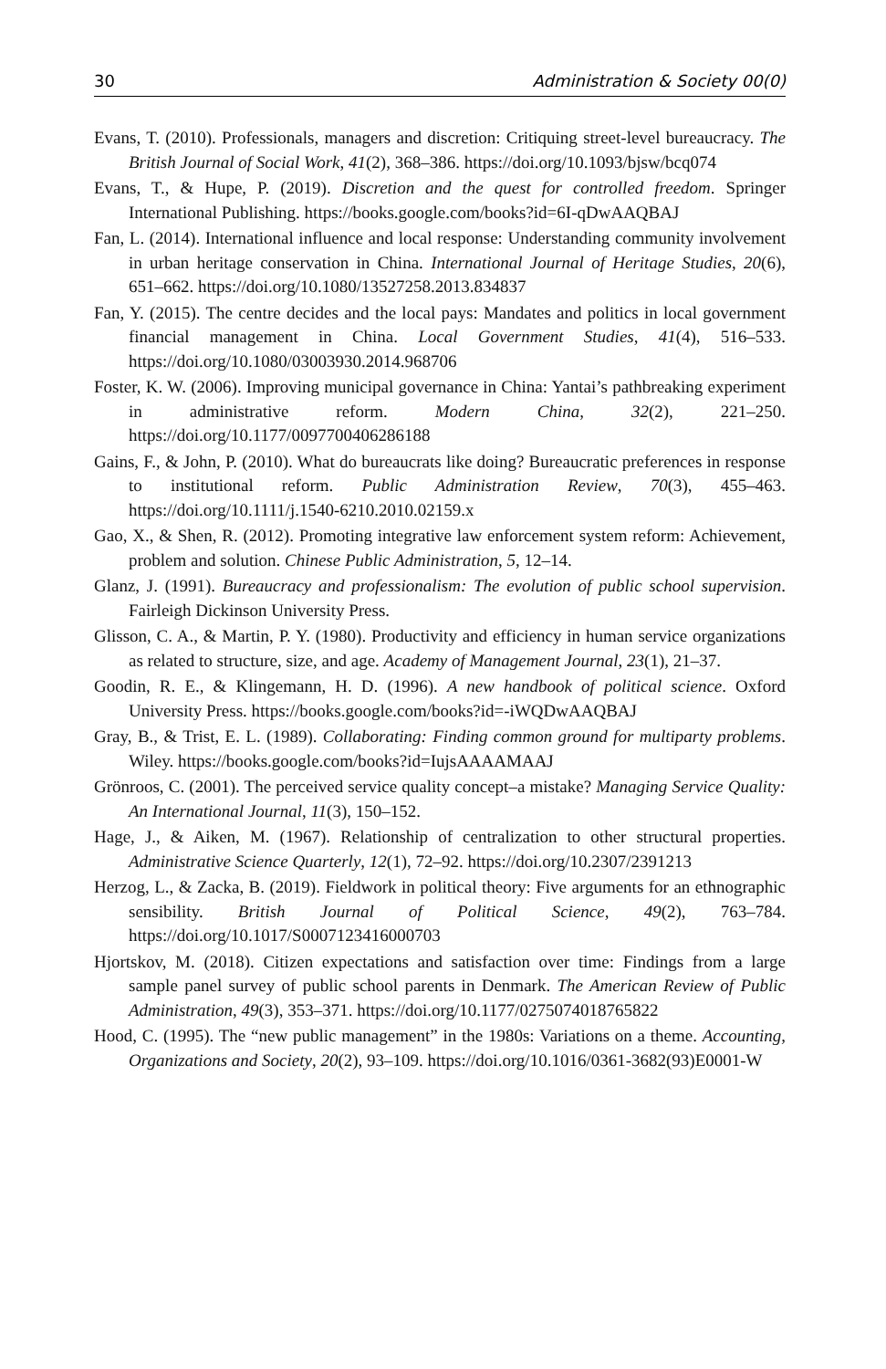30 Administration & Society 00(0)
Evans, T. (2010). Professionals, managers and discretion: Critiquing street-level bureaucracy. The British Journal of Social Work, 41(2), 368–386. https://doi.org/10.1093/bjsw/bcq074
Evans, T., & Hupe, P. (2019). Discretion and the quest for controlled freedom. Springer International Publishing. https://books.google.com/books?id=6I-qDwAAQBAJ
Fan, L. (2014). International influence and local response: Understanding community involvement in urban heritage conservation in China. International Journal of Heritage Studies, 20(6), 651–662. https://doi.org/10.1080/13527258.2013.834837
Fan, Y. (2015). The centre decides and the local pays: Mandates and politics in local government financial management in China. Local Government Studies, 41(4), 516–533. https://doi.org/10.1080/03003930.2014.968706
Foster, K. W. (2006). Improving municipal governance in China: Yantai’s pathbreaking experiment in administrative reform. Modern China, 32(2), 221–250. https://doi.org/10.1177/0097700406286188
Gains, F., & John, P. (2010). What do bureaucrats like doing? Bureaucratic preferences in response to institutional reform. Public Administration Review, 70(3), 455–463. https://doi.org/10.1111/j.1540-6210.2010.02159.x
Gao, X., & Shen, R. (2012). Promoting integrative law enforcement system reform: Achievement, problem and solution. Chinese Public Administration, 5, 12–14.
Glanz, J. (1991). Bureaucracy and professionalism: The evolution of public school supervision. Fairleigh Dickinson University Press.
Glisson, C. A., & Martin, P. Y. (1980). Productivity and efficiency in human service organizations as related to structure, size, and age. Academy of Management Journal, 23(1), 21–37.
Goodin, R. E., & Klingemann, H. D. (1996). A new handbook of political science. Oxford University Press. https://books.google.com/books?id=-iWQDwAAQBAJ
Gray, B., & Trist, E. L. (1989). Collaborating: Finding common ground for multiparty problems. Wiley. https://books.google.com/books?id=IujsAAAAMAAJ
Grönroos, C. (2001). The perceived service quality concept–a mistake? Managing Service Quality: An International Journal, 11(3), 150–152.
Hage, J., & Aiken, M. (1967). Relationship of centralization to other structural properties. Administrative Science Quarterly, 12(1), 72–92. https://doi.org/10.2307/2391213
Herzog, L., & Zacka, B. (2019). Fieldwork in political theory: Five arguments for an ethnographic sensibility. British Journal of Political Science, 49(2), 763–784. https://doi.org/10.1017/S0007123416000703
Hjortskov, M. (2018). Citizen expectations and satisfaction over time: Findings from a large sample panel survey of public school parents in Denmark. The American Review of Public Administration, 49(3), 353–371. https://doi.org/10.1177/0275074018765822
Hood, C. (1995). The “new public management” in the 1980s: Variations on a theme. Accounting, Organizations and Society, 20(2), 93–109. https://doi.org/10.1016/0361-3682(93)E0001-W